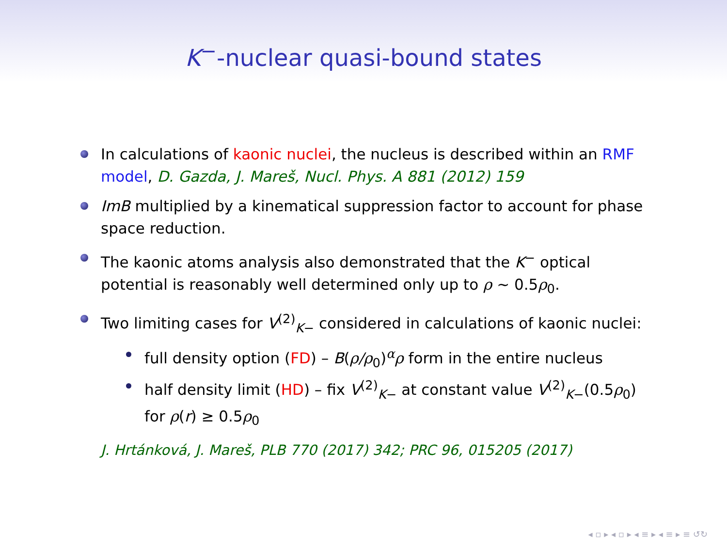K<sup>−</sup>-nuclear quasi-bound states
In calculations of kaonic nuclei, the nucleus is described within an RMF model, D. Gazda, J. Mareš, Nucl. Phys. A 881 (2012) 159
ImB multiplied by a kinematical suppression factor to account for phase space reduction.
The kaonic atoms analysis also demonstrated that the K<sup>−</sup> optical potential is reasonably well determined only up to ρ ∼ 0.5ρ<sub>0</sub>.
Two limiting cases for V<sup>(2)</sup><sub>K−</sub> considered in calculations of kaonic nuclei:
full density option (FD) – B(ρ/ρ<sub>0</sub>)<sup>α</sup>ρ form in the entire nucleus
half density limit (HD) – fix V<sup>(2)</sup><sub>K−</sub> at constant value V<sup>(2)</sup><sub>K−</sub>(0.5ρ<sub>0</sub>) for ρ(r) ≥ 0.5ρ<sub>0</sub>
J. Hrtánková, J. Mareš, PLB 770 (2017) 342; PRC 96, 015205 (2017)
◂ ▫ ▸ ◂ ▫ ▸ ◂ ≡ ▸ ◂ ≡ ▸ ≡ ↺↻